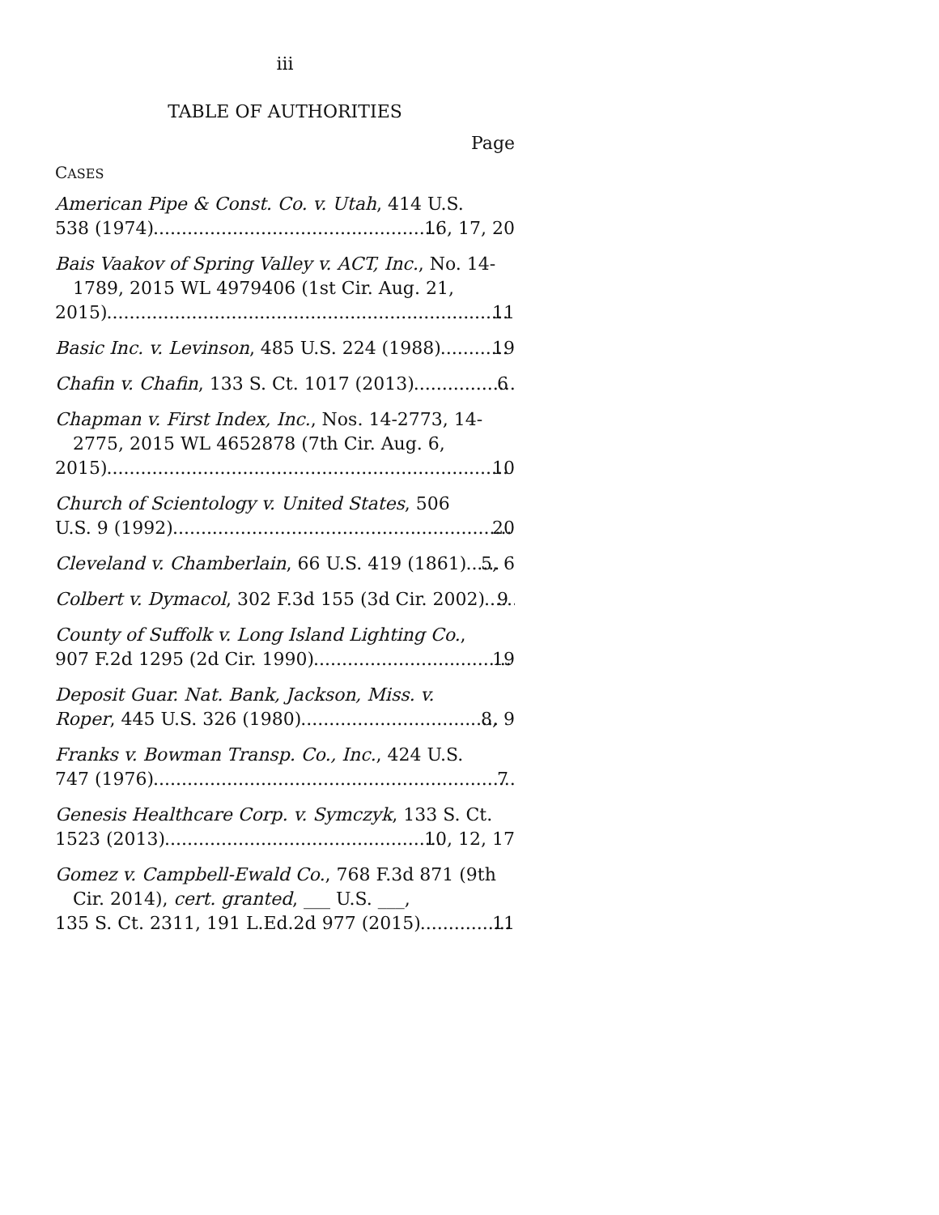iii
TABLE OF AUTHORITIES
Page
CASES
American Pipe & Const. Co. v. Utah, 414 U.S.
538 (1974) 16, 17, 20
Bais Vaakov of Spring Valley v. ACT, Inc., No. 14-1789, 2015 WL 4979406 (1st Cir. Aug. 21,
2015) 11
Basic Inc. v. Levinson, 485 U.S. 224 (1988) 19
Chafin v. Chafin, 133 S. Ct. 1017 (2013) 6
Chapman v. First Index, Inc., Nos. 14-2773, 14-2775, 2015 WL 4652878 (7th Cir. Aug. 6,
2015) 10
Church of Scientology v. United States, 506
U.S. 9 (1992) 20
Cleveland v. Chamberlain, 66 U.S. 419 (1861) 5, 6
Colbert v. Dymacol, 302 F.3d 155 (3d Cir. 2002) 9
County of Suffolk v. Long Island Lighting Co.,
907 F.2d 1295 (2d Cir. 1990) 19
Deposit Guar. Nat. Bank, Jackson, Miss. v.
Roper, 445 U.S. 326 (1980) 8, 9
Franks v. Bowman Transp. Co., Inc., 424 U.S.
747 (1976) 7
Genesis Healthcare Corp. v. Symczyk, 133 S. Ct.
1523 (2013) 10, 12, 17
Gomez v. Campbell-Ewald Co., 768 F.3d 871 (9th Cir. 2014), cert. granted, ___ U.S. ___,
135 S. Ct. 2311, 191 L.Ed.2d 977 (2015) 11